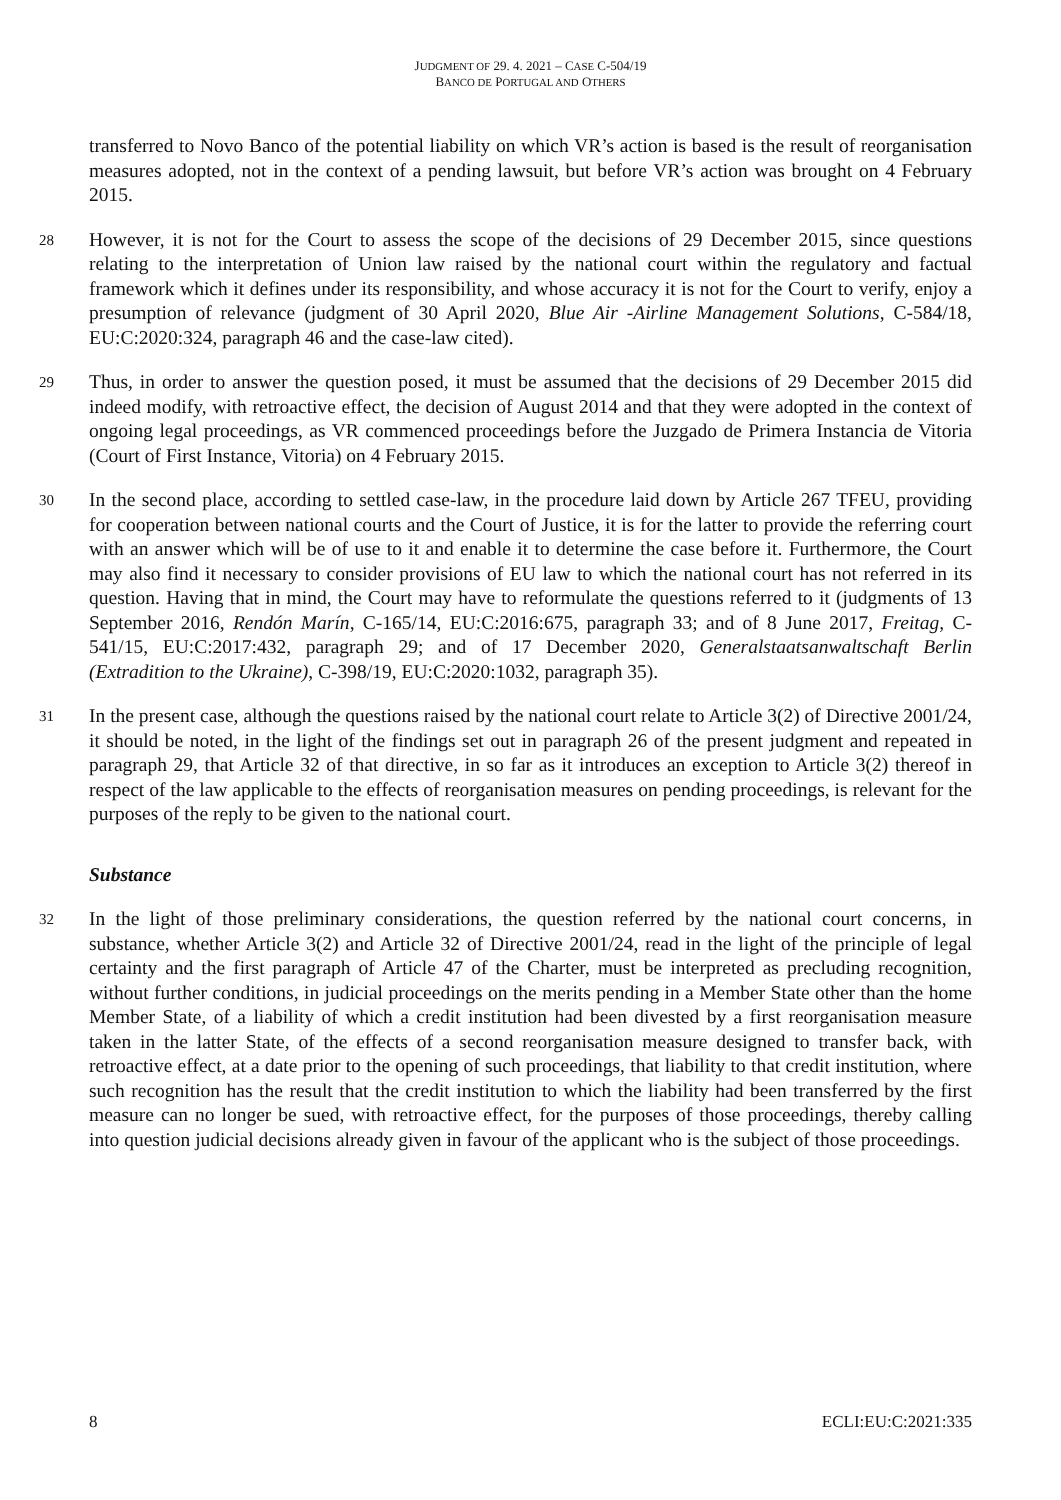JUDGMENT OF 29. 4. 2021 – CASE C-504/19
BANCO DE PORTUGAL AND OTHERS
transferred to Novo Banco of the potential liability on which VR’s action is based is the result of reorganisation measures adopted, not in the context of a pending lawsuit, but before VR’s action was brought on 4 February 2015.
28 However, it is not for the Court to assess the scope of the decisions of 29 December 2015, since questions relating to the interpretation of Union law raised by the national court within the regulatory and factual framework which it defines under its responsibility, and whose accuracy it is not for the Court to verify, enjoy a presumption of relevance (judgment of 30 April 2020, Blue Air -Airline Management Solutions, C-584/18, EU:C:2020:324, paragraph 46 and the case-law cited).
29 Thus, in order to answer the question posed, it must be assumed that the decisions of 29 December 2015 did indeed modify, with retroactive effect, the decision of August 2014 and that they were adopted in the context of ongoing legal proceedings, as VR commenced proceedings before the Juzgado de Primera Instancia de Vitoria (Court of First Instance, Vitoria) on 4 February 2015.
30 In the second place, according to settled case-law, in the procedure laid down by Article 267 TFEU, providing for cooperation between national courts and the Court of Justice, it is for the latter to provide the referring court with an answer which will be of use to it and enable it to determine the case before it. Furthermore, the Court may also find it necessary to consider provisions of EU law to which the national court has not referred in its question. Having that in mind, the Court may have to reformulate the questions referred to it (judgments of 13 September 2016, Rendón Marín, C-165/14, EU:C:2016:675, paragraph 33; and of 8 June 2017, Freitag, C-541/15, EU:C:2017:432, paragraph 29; and of 17 December 2020, Generalstaatsanwaltschaft Berlin (Extradition to the Ukraine), C-398/19, EU:C:2020:1032, paragraph 35).
31 In the present case, although the questions raised by the national court relate to Article 3(2) of Directive 2001/24, it should be noted, in the light of the findings set out in paragraph 26 of the present judgment and repeated in paragraph 29, that Article 32 of that directive, in so far as it introduces an exception to Article 3(2) thereof in respect of the law applicable to the effects of reorganisation measures on pending proceedings, is relevant for the purposes of the reply to be given to the national court.
Substance
32 In the light of those preliminary considerations, the question referred by the national court concerns, in substance, whether Article 3(2) and Article 32 of Directive 2001/24, read in the light of the principle of legal certainty and the first paragraph of Article 47 of the Charter, must be interpreted as precluding recognition, without further conditions, in judicial proceedings on the merits pending in a Member State other than the home Member State, of a liability of which a credit institution had been divested by a first reorganisation measure taken in the latter State, of the effects of a second reorganisation measure designed to transfer back, with retroactive effect, at a date prior to the opening of such proceedings, that liability to that credit institution, where such recognition has the result that the credit institution to which the liability had been transferred by the first measure can no longer be sued, with retroactive effect, for the purposes of those proceedings, thereby calling into question judicial decisions already given in favour of the applicant who is the subject of those proceedings.
8 ECLI:EU:C:2021:335